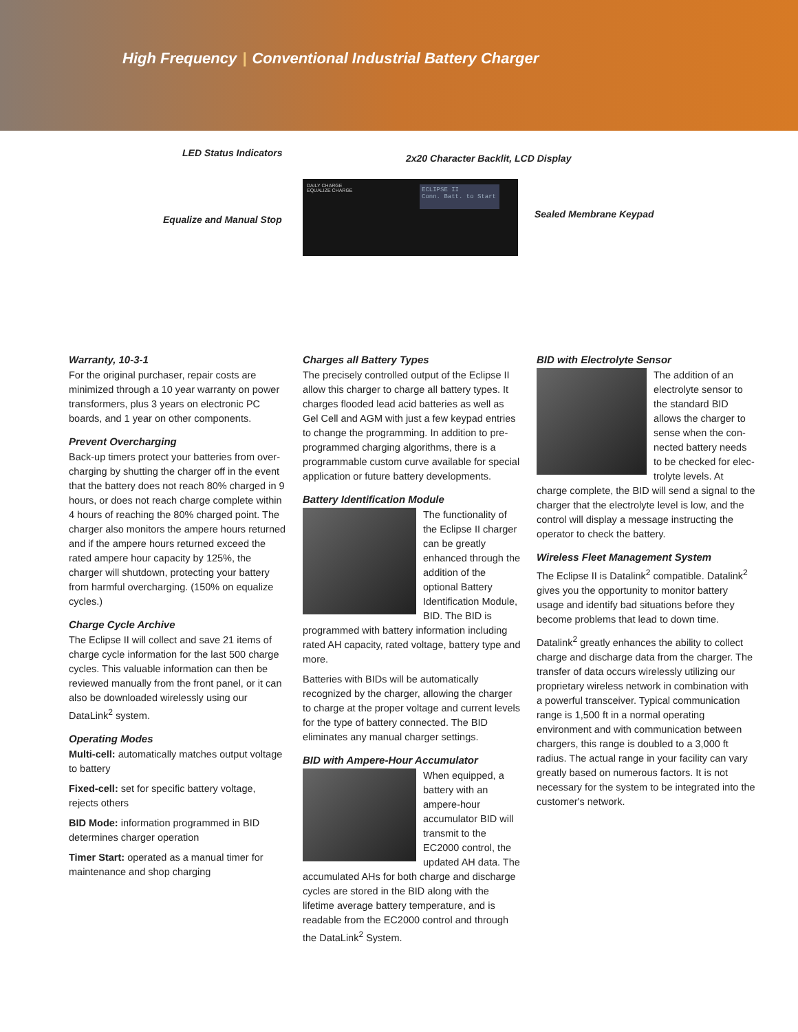High Frequency | Conventional Industrial Battery Charger
LED Status Indicators
2x20 Character Backlit, LCD Display
Equalize and Manual Stop Sealed Membrane Keypad
DAILY CHARGE
EQUALIZE CHARGE
ECLIPSE II
Conn. Batt. to Start
Warranty, 10-3-1
For the original purchaser, repair costs are minimized through a 10 year warranty on power transformers, plus 3 years on electronic PC boards, and 1 year on other components.
Prevent Overcharging
Back-up timers protect your batteries from over­charging by shutting the charger off in the event that the battery does not reach 80% charged in 9 hours, or does not reach charge complete within 4 hours of reaching the 80% charged point. The char­ger also monitors the ampere hours returned and if the ampere hours returned exceed the rated ampere hour capacity by 125%, the charger will shutdown, protecting your battery from harmful overcharging. (150% on equalize cycles.)
Charge Cycle Archive
The Eclipse II will collect and save 21 items of charge cycle information for the last 500 charge cycles. This valuable information can then be reviewed manually from the front panel, or it can also be downloaded wirelessly using our DataLink<sup>2</sup> system.
Operating Modes
Multi-cell: automatically matches output voltage to battery
Fixed-cell: set for specific battery voltage, rejects others
BID Mode: information programmed in BID determines charger operation
Timer Start: operated as a manual timer for maintenance and shop charging
Charges all Battery Types
The precisely controlled output of the Eclipse II allow this charger to charge all battery types. It charges flooded lead acid batteries as well as Gel Cell and AGM with just a few keypad entries to change the programming. In addition to pre-programmed charging algorithms, there is a programmable custom curve available for special application or future battery developments.
Battery Identification Module
The functionality of the Eclipse II charger can be greatly enhanced through the addition of the optional Battery Identification Module, BID. The BID is programmed with battery information including rated AH capacity, rated voltage, battery type and more.
Batteries with BIDs will be automatically recognized by the charger, allowing the charger to charge at the proper voltage and current levels for the type of battery connected. The BID eliminates any manual charger settings.
BID with Ampere-Hour Accumulator
When equipped, a battery with an ampere-hour accumulator BID will transmit to the EC2000 control, the updated AH data. The accumulated AHs for both charge and discharge cycles are stored in the BID along with the lifetime average battery tem­perature, and is readable from the EC2000 control and through the DataLink<sup>2</sup> System.
BID with Electrolyte Sensor
The addition of an electrolyte sensor to the standard BID allows the charger to sense when the con­nected battery needs to be checked for elec­trolyte levels. At charge complete, the BID will send a signal to the charger that the electrolyte level is low, and the control will display a message instructing the operator to check the battery.
Wireless Fleet Management System
The Eclipse II is Datalink<sup>2</sup> compatible. Datalink<sup>2</sup> gives you the opportunity to monitor battery usage and identify bad situations before they become problems that lead to down time.
Datalink<sup>2</sup> greatly enhances the ability to collect charge and discharge data from the charger. The transfer of data occurs wirelessly utilizing our proprietary wireless network in combination with a powerful transceiver. Typical communication range is 1,500 ft in a normal operating environment and with communication between chargers, this range is doubled to a 3,000 ft radius. The actual range in your facility can vary greatly based on numerous factors. It is not necessary for the system to be integrated into the customer's network.